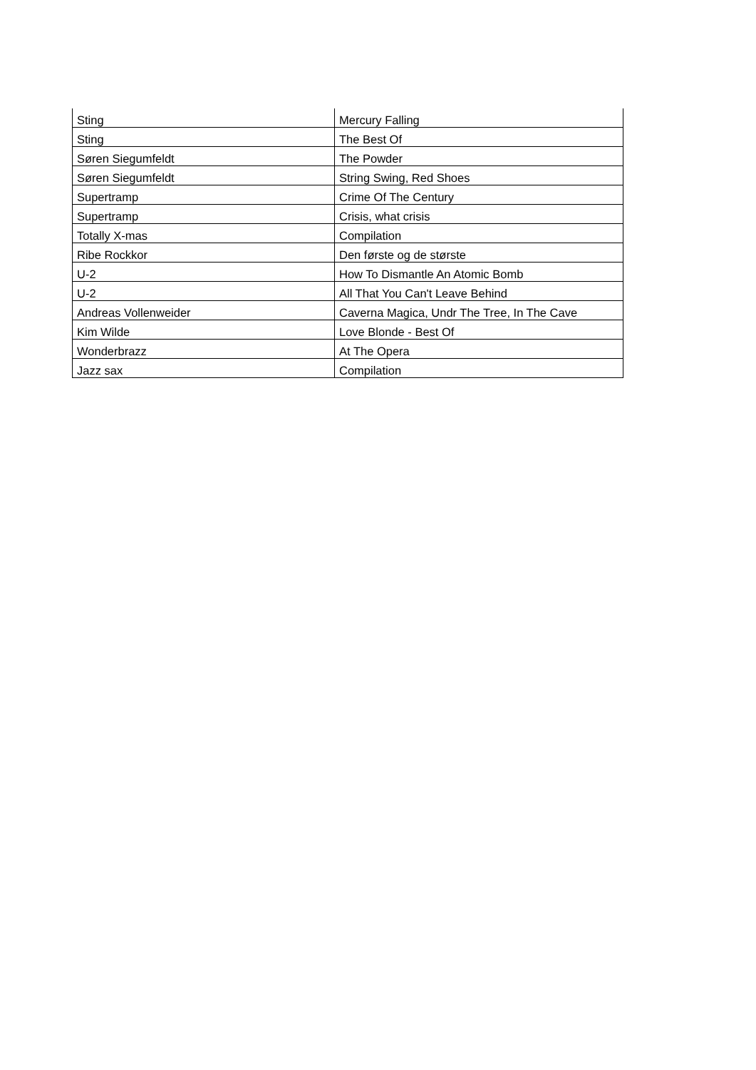| Sting | Mercury Falling |
| Sting | The Best Of |
| Søren Siegumfeldt | The Powder |
| Søren Siegumfeldt | String Swing, Red Shoes |
| Supertramp | Crime Of The Century |
| Supertramp | Crisis, what crisis |
| Totally X-mas | Compilation |
| Ribe Rockkor | Den første og de største |
| U-2 | How To Dismantle An Atomic Bomb |
| U-2 | All That You Can't Leave Behind |
| Andreas Vollenweider | Caverna Magica, Undr The Tree, In The Cave |
| Kim Wilde | Love Blonde - Best Of |
| Wonderbrazz | At The Opera |
| Jazz sax | Compilation |